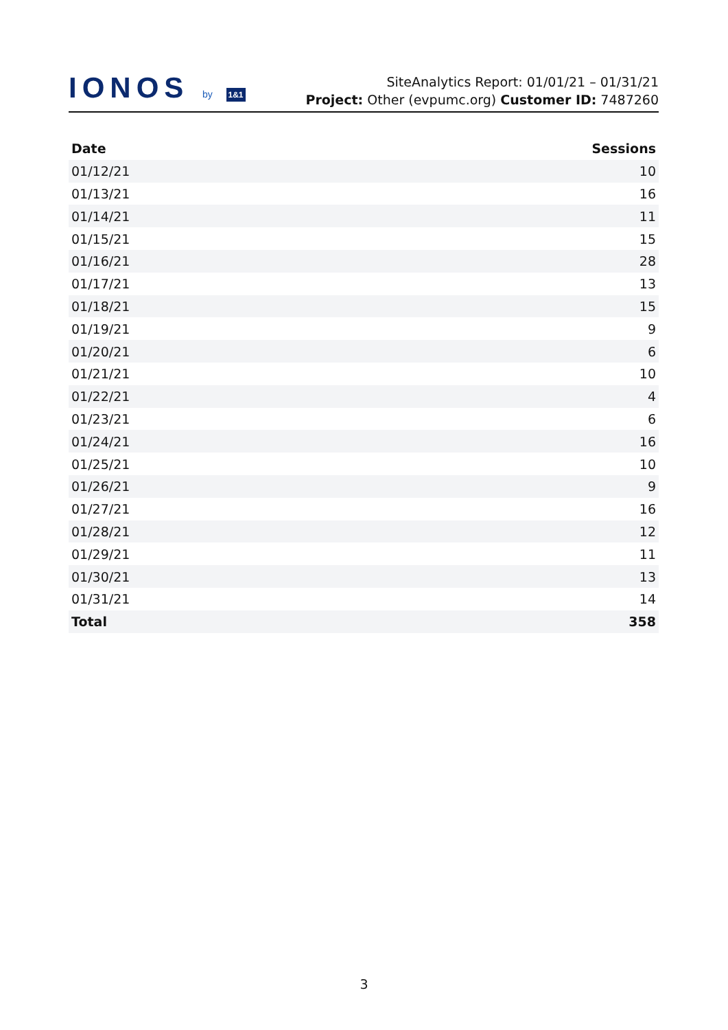IONOS by 1&1
SiteAnalytics Report: 01/01/21 – 01/31/21
Project: Other (evpumc.org) Customer ID: 7487260
| Date | Sessions |
| --- | --- |
| 01/12/21 | 10 |
| 01/13/21 | 16 |
| 01/14/21 | 11 |
| 01/15/21 | 15 |
| 01/16/21 | 28 |
| 01/17/21 | 13 |
| 01/18/21 | 15 |
| 01/19/21 | 9 |
| 01/20/21 | 6 |
| 01/21/21 | 10 |
| 01/22/21 | 4 |
| 01/23/21 | 6 |
| 01/24/21 | 16 |
| 01/25/21 | 10 |
| 01/26/21 | 9 |
| 01/27/21 | 16 |
| 01/28/21 | 12 |
| 01/29/21 | 11 |
| 01/30/21 | 13 |
| 01/31/21 | 14 |
| Total | 358 |
3